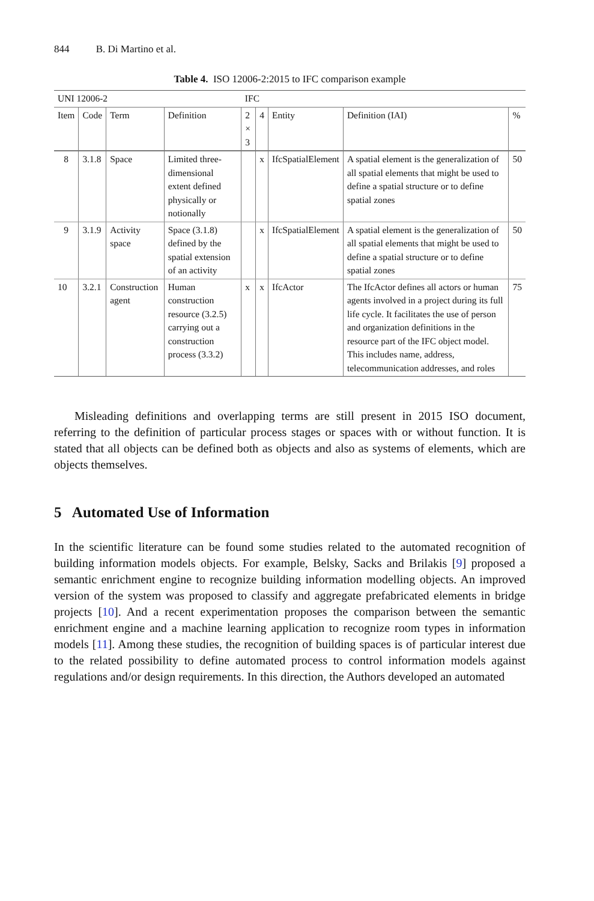844 B. Di Martino et al.
Table 4. ISO 12006-2:2015 to IFC comparison example
| UNI 12006-2 | | | | IFC | | | | |
| --- | --- | --- | --- | --- | --- | --- | --- | --- |
| Item | Code | Term | Definition | 2 × 3 | 4 | Entity | Definition (IAI) | % |
| 8 | 3.1.8 | Space | Limited three-dimensional extent defined physically or notionally | | x | IfcSpatialElement | A spatial element is the generalization of all spatial elements that might be used to define a spatial structure or to define spatial zones | 50 |
| 9 | 3.1.9 | Activity space | Space (3.1.8) defined by the spatial extension of an activity | | x | IfcSpatialElement | A spatial element is the generalization of all spatial elements that might be used to define a spatial structure or to define spatial zones | 50 |
| 10 | 3.2.1 | Construction agent | Human construction resource (3.2.5) carrying out a construction process (3.3.2) | x | x | IfcActor | The IfcActor defines all actors or human agents involved in a project during its full life cycle. It facilitates the use of person and organization definitions in the resource part of the IFC object model. This includes name, address, telecommunication addresses, and roles | 75 |
Misleading definitions and overlapping terms are still present in 2015 ISO document, referring to the definition of particular process stages or spaces with or without function. It is stated that all objects can be defined both as objects and also as systems of elements, which are objects themselves.
5 Automated Use of Information
In the scientific literature can be found some studies related to the automated recognition of building information models objects. For example, Belsky, Sacks and Brilakis [9] proposed a semantic enrichment engine to recognize building information modelling objects. An improved version of the system was proposed to classify and aggregate prefabricated elements in bridge projects [10]. And a recent experimentation proposes the comparison between the semantic enrichment engine and a machine learning application to recognize room types in information models [11]. Among these studies, the recognition of building spaces is of particular interest due to the related possibility to define automated process to control information models against regulations and/or design requirements. In this direction, the Authors developed an automated